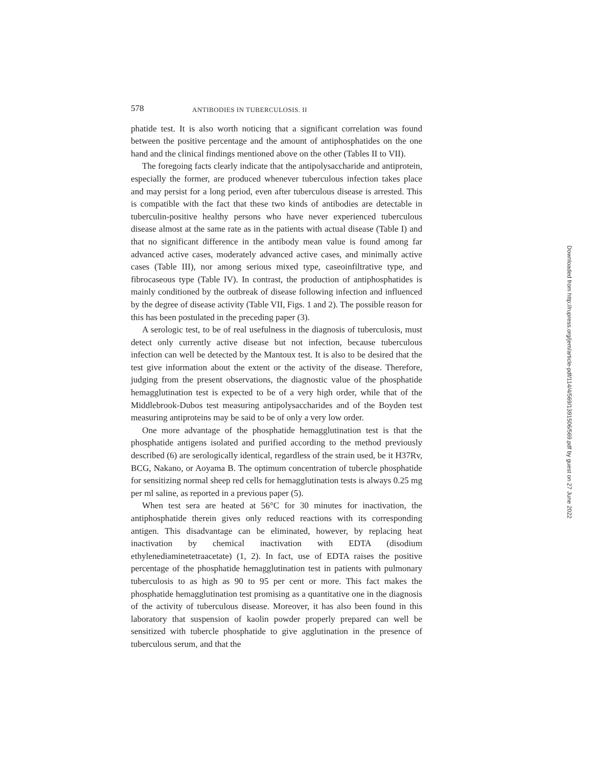578 ANTIBODIES IN TUBERCULOSIS. II
phatide test. It is also worth noticing that a significant correlation was found between the positive percentage and the amount of antiphosphatides on the one hand and the clinical findings mentioned above on the other (Tables II to VII).
The foregoing facts clearly indicate that the antipolysaccharide and antiprotein, especially the former, are produced whenever tuberculous infection takes place and may persist for a long period, even after tuberculous disease is arrested. This is compatible with the fact that these two kinds of antibodies are detectable in tuberculin-positive healthy persons who have never experienced tuberculous disease almost at the same rate as in the patients with actual disease (Table I) and that no significant difference in the antibody mean value is found among far advanced active cases, moderately advanced active cases, and minimally active cases (Table III), nor among serious mixed type, caseoinfiltrative type, and fibrocaseous type (Table IV). In contrast, the production of antiphosphatides is mainly conditioned by the outbreak of disease following infection and influenced by the degree of disease activity (Table VII, Figs. 1 and 2). The possible reason for this has been postulated in the preceding paper (3).
A serologic test, to be of real usefulness in the diagnosis of tuberculosis, must detect only currently active disease but not infection, because tuberculous infection can well be detected by the Mantoux test. It is also to be desired that the test give information about the extent or the activity of the disease. Therefore, judging from the present observations, the diagnostic value of the phosphatide hemagglutination test is expected to be of a very high order, while that of the Middlebrook-Dubos test measuring antipolysaccharides and of the Boyden test measuring antiproteins may be said to be of only a very low order.
One more advantage of the phosphatide hemagglutination test is that the phosphatide antigens isolated and purified according to the method previously described (6) are serologically identical, regardless of the strain used, be it H37Rv, BCG, Nakano, or Aoyama B. The optimum concentration of tubercle phosphatide for sensitizing normal sheep red cells for hemagglutination tests is always 0.25 mg per ml saline, as reported in a previous paper (5).
When test sera are heated at 56°C for 30 minutes for inactivation, the antiphosphatide therein gives only reduced reactions with its corresponding antigen. This disadvantage can be eliminated, however, by replacing heat inactivation by chemical inactivation with EDTA (disodium ethylenediaminetetraacetate) (1, 2). In fact, use of EDTA raises the positive percentage of the phosphatide hemagglutination test in patients with pulmonary tuberculosis to as high as 90 to 95 per cent or more. This fact makes the phosphatide hemagglutination test promising as a quantitative one in the diagnosis of the activity of tuberculous disease. Moreover, it has also been found in this laboratory that suspension of kaolin powder properly prepared can well be sensitized with tubercle phosphatide to give agglutination in the presence of tuberculous serum, and that the
Downloaded from http://rupress.org/jem/article-pdf/114/4/569/1391506/569.pdf by guest on 27 June 2022